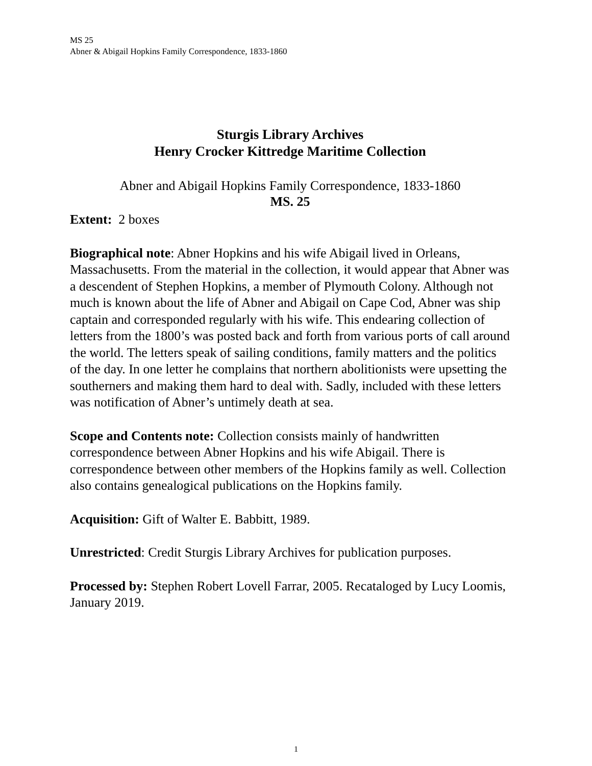MS 25
Abner & Abigail Hopkins Family Correspondence, 1833-1860
Sturgis Library Archives
Henry Crocker Kittredge Maritime Collection
Abner and Abigail Hopkins Family Correspondence, 1833-1860
MS. 25
Extent: 2 boxes
Biographical note: Abner Hopkins and his wife Abigail lived in Orleans, Massachusetts. From the material in the collection, it would appear that Abner was a descendent of Stephen Hopkins, a member of Plymouth Colony. Although not much is known about the life of Abner and Abigail on Cape Cod, Abner was ship captain and corresponded regularly with his wife. This endearing collection of letters from the 1800’s was posted back and forth from various ports of call around the world. The letters speak of sailing conditions, family matters and the politics of the day. In one letter he complains that northern abolitionists were upsetting the southerners and making them hard to deal with. Sadly, included with these letters was notification of Abner’s untimely death at sea.
Scope and Contents note: Collection consists mainly of handwritten correspondence between Abner Hopkins and his wife Abigail. There is correspondence between other members of the Hopkins family as well. Collection also contains genealogical publications on the Hopkins family.
Acquisition: Gift of Walter E. Babbitt, 1989.
Unrestricted: Credit Sturgis Library Archives for publication purposes.
Processed by: Stephen Robert Lovell Farrar, 2005. Recataloged by Lucy Loomis, January 2019.
1